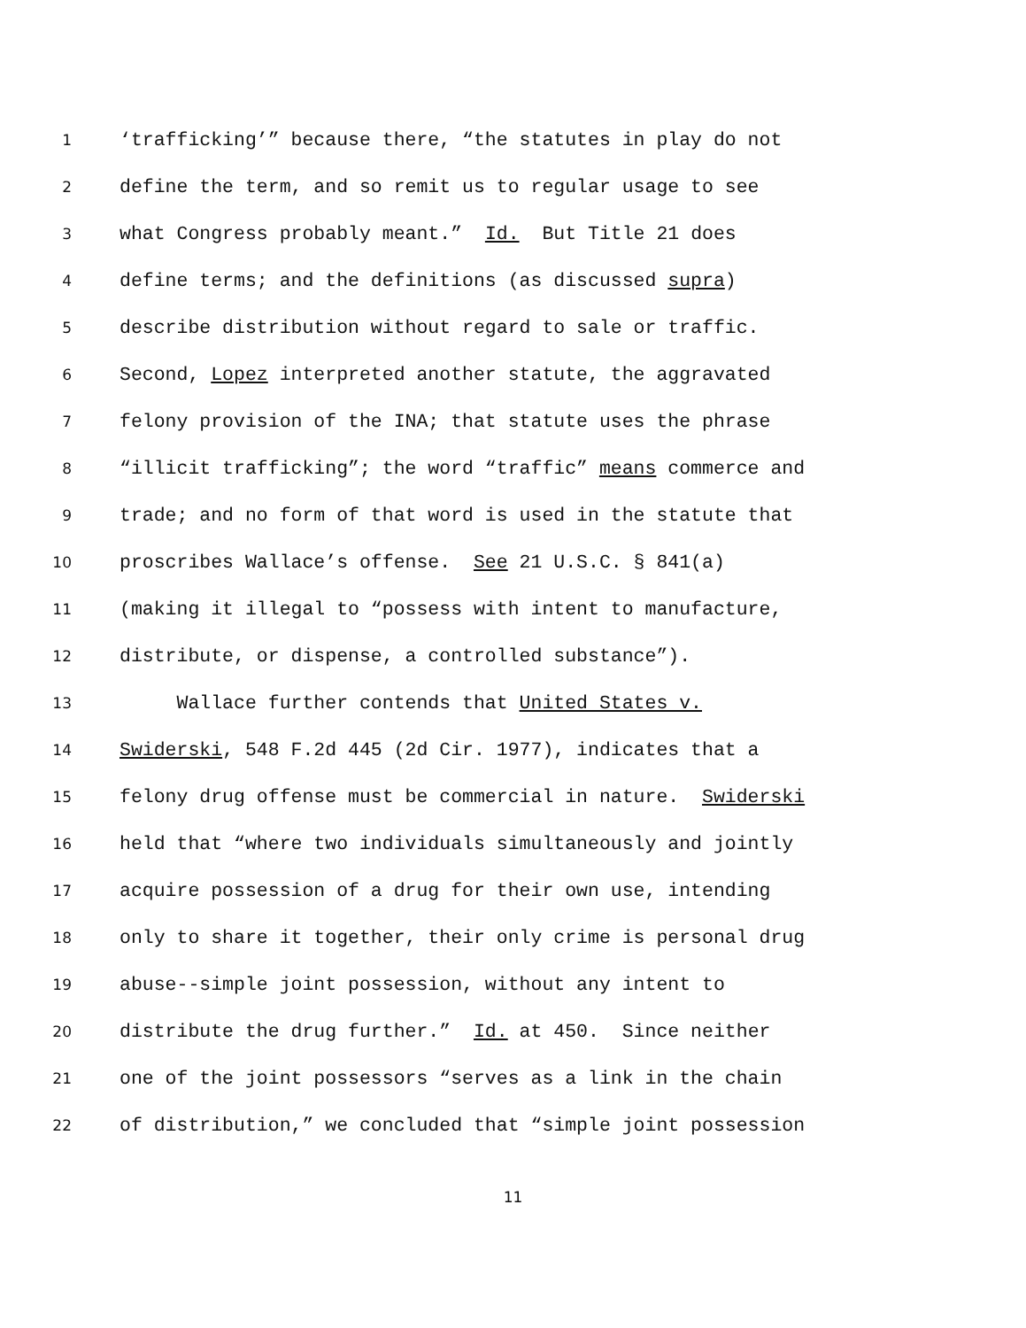1 ‘trafficking’” because there, “the statutes in play do not
2 define the term, and so remit us to regular usage to see
3 what Congress probably meant.” Id. But Title 21 does
4 define terms; and the definitions (as discussed supra)
5 describe distribution without regard to sale or traffic.
6 Second, Lopez interpreted another statute, the aggravated
7 felony provision of the INA; that statute uses the phrase
8 “illicit trafficking”; the word “traffic” means commerce and
9 trade; and no form of that word is used in the statute that
10 proscribes Wallace’s offense. See 21 U.S.C. § 841(a)
11 (making it illegal to “possess with intent to manufacture,
12 distribute, or dispense, a controlled substance”).
13 Wallace further contends that United States v.
14 Swiderski, 548 F.2d 445 (2d Cir. 1977), indicates that a
15 felony drug offense must be commercial in nature. Swiderski
16 held that “where two individuals simultaneously and jointly
17 acquire possession of a drug for their own use, intending
18 only to share it together, their only crime is personal drug
19 abuse--simple joint possession, without any intent to
20 distribute the drug further.” Id. at 450. Since neither
21 one of the joint possessors “serves as a link in the chain
22 of distribution,” we concluded that “simple joint possession
11